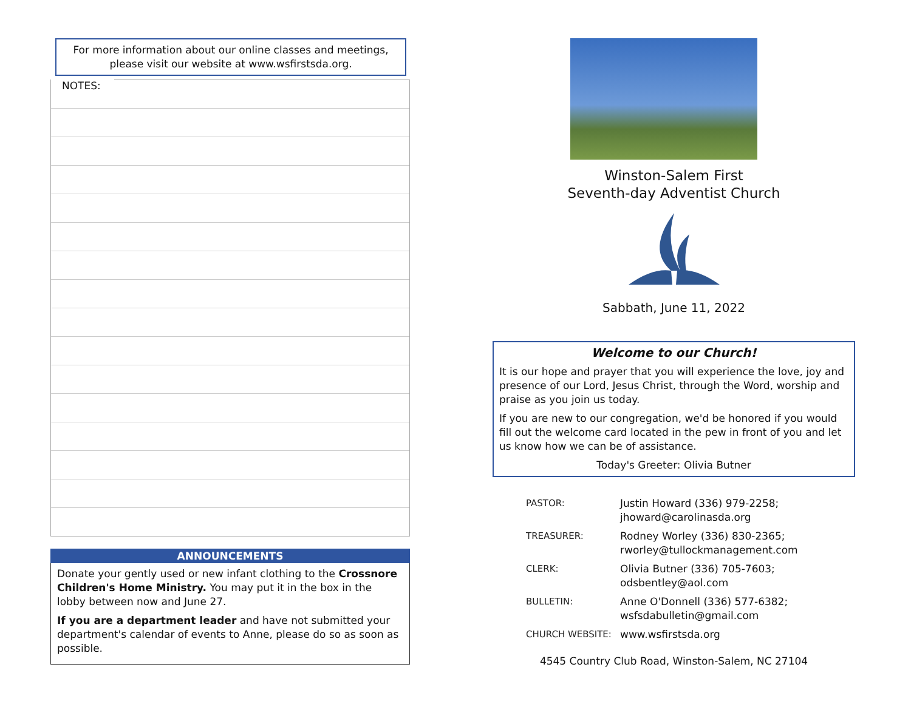For more information about our online classes and meetings,
please visit our website at www.wsfirstsda.org.
NOTES:
ANNOUNCEMENTS
Donate your gently used or new infant clothing to the Crossnore Children's Home Ministry. You may put it in the box in the lobby between now and June 27.
If you are a department leader and have not submitted your department's calendar of events to Anne, please do so as soon as possible.
Winston-Salem First
Seventh-day Adventist Church
Sabbath, June 11, 2022
Welcome to our Church!
It is our hope and prayer that you will experience the love, joy and presence of our Lord, Jesus Christ, through the Word, worship and praise as you join us today.
If you are new to our congregation, we'd be honored if you would fill out the welcome card located in the pew in front of you and let us know how we can be of assistance.
Today's Greeter: Olivia Butner
| PASTOR: | Justin Howard (336) 979-2258; jhoward@carolinasda.org |
| TREASURER: | Rodney Worley (336) 830-2365; rworley@tullockmanagement.com |
| CLERK: | Olivia Butner (336) 705-7603; odsbentley@aol.com |
| BULLETIN: | Anne O'Donnell (336) 577-6382; wsfsdabulletin@gmail.com |
| CHURCH WEBSITE: | www.wsfirstsda.org |
4545 Country Club Road, Winston-Salem, NC 27104